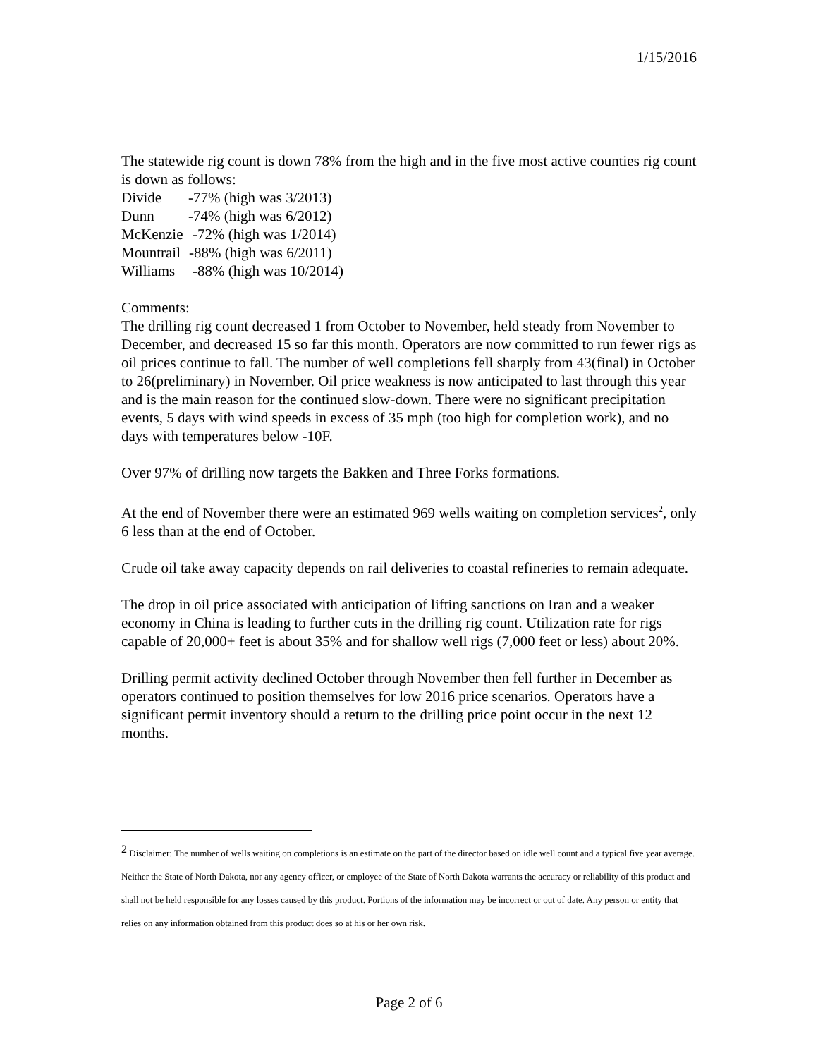1/15/2016
The statewide rig count is down 78% from the high and in the five most active counties rig count is down as follows:
Divide -77% (high was 3/2013)
Dunn -74% (high was 6/2012)
McKenzie -72% (high was 1/2014)
Mountrail -88% (high was 6/2011)
Williams -88% (high was 10/2014)
Comments:
The drilling rig count decreased 1 from October to November, held steady from November to December, and decreased 15 so far this month. Operators are now committed to run fewer rigs as oil prices continue to fall. The number of well completions fell sharply from 43(final) in October to 26(preliminary) in November. Oil price weakness is now anticipated to last through this year and is the main reason for the continued slow-down. There were no significant precipitation events, 5 days with wind speeds in excess of 35 mph (too high for completion work), and no days with temperatures below -10F.
Over 97% of drilling now targets the Bakken and Three Forks formations.
At the end of November there were an estimated 969 wells waiting on completion services<sup>2</sup>, only 6 less than at the end of October.
Crude oil take away capacity depends on rail deliveries to coastal refineries to remain adequate.
The drop in oil price associated with anticipation of lifting sanctions on Iran and a weaker economy in China is leading to further cuts in the drilling rig count. Utilization rate for rigs capable of 20,000+ feet is about 35% and for shallow well rigs (7,000 feet or less) about 20%.
Drilling permit activity declined October through November then fell further in December as operators continued to position themselves for low 2016 price scenarios. Operators have a significant permit inventory should a return to the drilling price point occur in the next 12 months.
<sup>2</sup> Disclaimer: The number of wells waiting on completions is an estimate on the part of the director based on idle well count and a typical five year average. Neither the State of North Dakota, nor any agency officer, or employee of the State of North Dakota warrants the accuracy or reliability of this product and shall not be held responsible for any losses caused by this product. Portions of the information may be incorrect or out of date. Any person or entity that relies on any information obtained from this product does so at his or her own risk.
Page 2 of 6